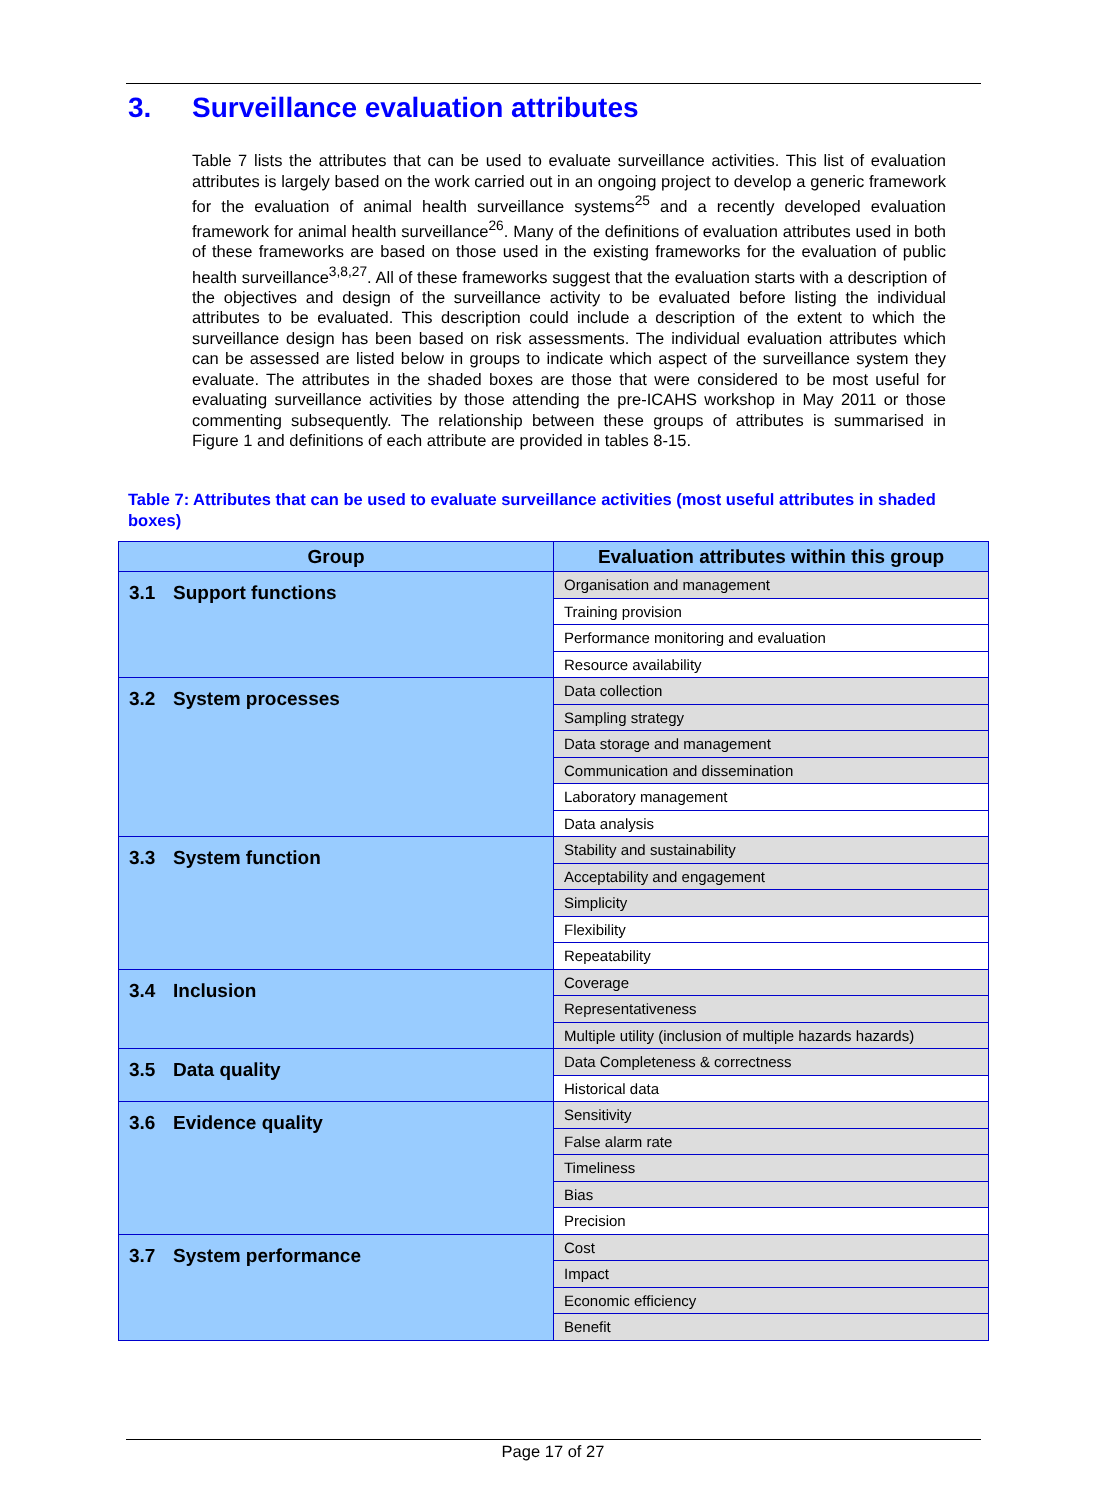3. Surveillance evaluation attributes
Table 7 lists the attributes that can be used to evaluate surveillance activities. This list of evaluation attributes is largely based on the work carried out in an ongoing project to develop a generic framework for the evaluation of animal health surveillance systems<sup>25</sup> and a recently developed evaluation framework for animal health surveillance<sup>26</sup>. Many of the definitions of evaluation attributes used in both of these frameworks are based on those used in the existing frameworks for the evaluation of public health surveillance<sup>3,8,27</sup>. All of these frameworks suggest that the evaluation starts with a description of the objectives and design of the surveillance activity to be evaluated before listing the individual attributes to be evaluated. This description could include a description of the extent to which the surveillance design has been based on risk assessments. The individual evaluation attributes which can be assessed are listed below in groups to indicate which aspect of the surveillance system they evaluate. The attributes in the shaded boxes are those that were considered to be most useful for evaluating surveillance activities by those attending the pre-ICAHS workshop in May 2011 or those commenting subsequently. The relationship between these groups of attributes is summarised in Figure 1 and definitions of each attribute are provided in tables 8-15.
Table 7: Attributes that can be used to evaluate surveillance activities (most useful attributes in shaded boxes)
| Group | Evaluation attributes within this group |
| --- | --- |
| 3.1 Support functions | Organisation and management |
| | Training provision |
| | Performance monitoring and evaluation |
| | Resource availability |
| 3.2 System processes | Data collection |
| | Sampling strategy |
| | Data storage and management |
| | Communication and dissemination |
| | Laboratory management |
| | Data analysis |
| 3.3 System function | Stability and sustainability |
| | Acceptability and engagement |
| | Simplicity |
| | Flexibility |
| | Repeatability |
| 3.4 Inclusion | Coverage |
| | Representativeness |
| | Multiple utility (inclusion of multiple hazards hazards) |
| 3.5 Data quality | Data Completeness & correctness |
| | Historical data |
| 3.6 Evidence quality | Sensitivity |
| | False alarm rate |
| | Timeliness |
| | Bias |
| | Precision |
| 3.7 System performance | Cost |
| | Impact |
| | Economic efficiency |
| | Benefit |
Page 17 of 27